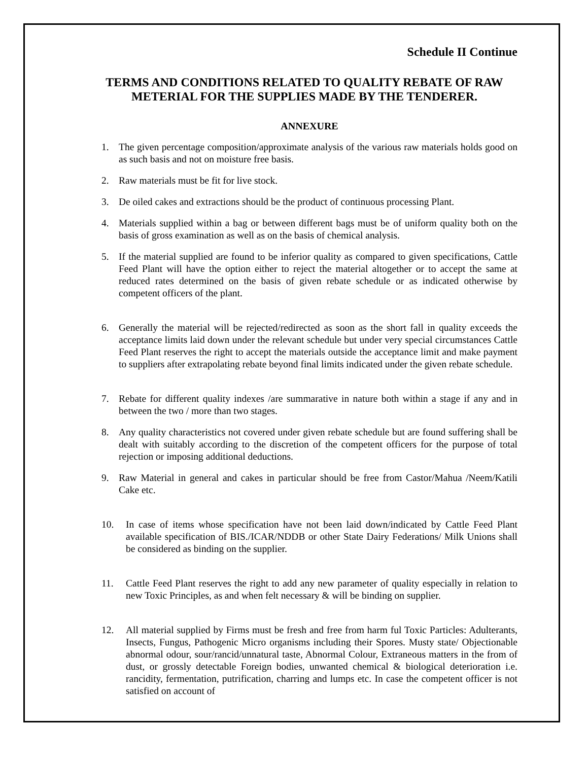Schedule II Continue
TERMS AND CONDITIONS RELATED TO QUALITY REBATE OF RAW METERIAL FOR THE SUPPLIES MADE BY THE TENDERER.
ANNEXURE
1. The given percentage composition/approximate analysis of the various raw materials holds good on as such basis and not on moisture free basis.
2. Raw materials must be fit for live stock.
3. De oiled cakes and extractions should be the product of continuous processing Plant.
4. Materials supplied within a bag or between different bags must be of uniform quality both on the basis of gross examination as well as on the basis of chemical analysis.
5. If the material supplied are found to be inferior quality as compared to given specifications, Cattle Feed Plant will have the option either to reject the material altogether or to accept the same at reduced rates determined on the basis of given rebate schedule or as indicated otherwise by competent officers of the plant.
6. Generally the material will be rejected/redirected as soon as the short fall in quality exceeds the acceptance limits laid down under the relevant schedule but under very special circumstances Cattle Feed Plant reserves the right to accept the materials outside the acceptance limit and make payment to suppliers after extrapolating rebate beyond final limits indicated under the given rebate schedule.
7. Rebate for different quality indexes /are summarative in nature both within a stage if any and in between the two / more than two stages.
8. Any quality characteristics not covered under given rebate schedule but are found suffering shall be dealt with suitably according to the discretion of the competent officers for the purpose of total rejection or imposing additional deductions.
9. Raw Material in general and cakes in particular should be free from Castor/Mahua /Neem/Katili Cake etc.
10. In case of items whose specification have not been laid down/indicated by Cattle Feed Plant available specification of BIS./ICAR/NDDB or other State Dairy Federations/ Milk Unions shall be considered as binding on the supplier.
11. Cattle Feed Plant reserves the right to add any new parameter of quality especially in relation to new Toxic Principles, as and when felt necessary & will be binding on supplier.
12. All material supplied by Firms must be fresh and free from harm ful Toxic Particles: Adulterants, Insects, Fungus, Pathogenic Micro organisms including their Spores. Musty state/ Objectionable abnormal odour, sour/rancid/unnatural taste, Abnormal Colour, Extraneous matters in the from of dust, or grossly detectable Foreign bodies, unwanted chemical & biological deterioration i.e. rancidity, fermentation, putrification, charring and lumps etc. In case the competent officer is not satisfied on account of